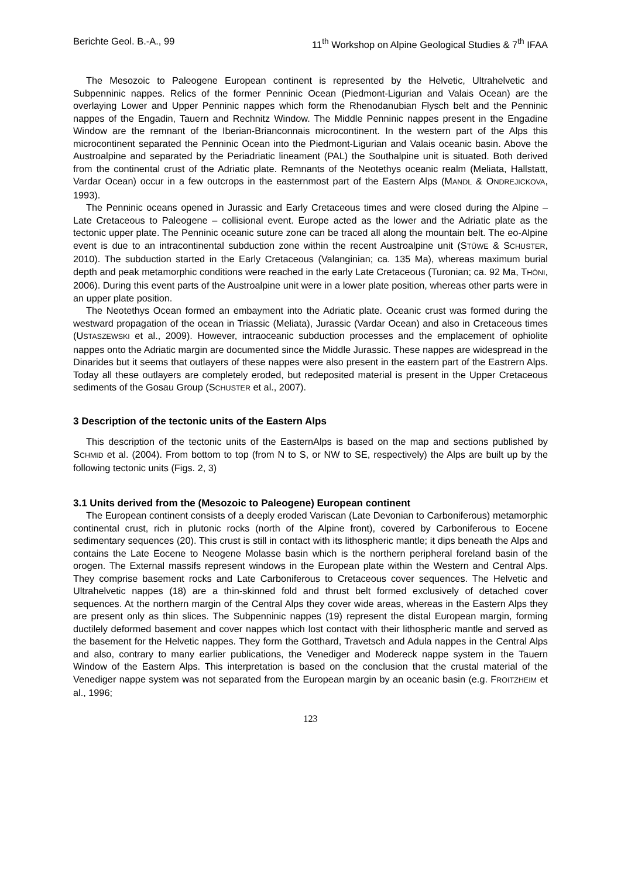Berichte Geol. B.-A., 99 11<sup>th</sup> Workshop on Alpine Geological Studies & 7<sup>th</sup> IFAA
The Mesozoic to Paleogene European continent is represented by the Helvetic, Ultrahelvetic and Subpenninic nappes. Relics of the former Penninic Ocean (Piedmont-Ligurian and Valais Ocean) are the overlaying Lower and Upper Penninic nappes which form the Rhenodanubian Flysch belt and the Penninic nappes of the Engadin, Tauern and Rechnitz Window. The Middle Penninic nappes present in the Engadine Window are the remnant of the Iberian-Brianconnais microcontinent. In the western part of the Alps this microcontinent separated the Penninic Ocean into the Piedmont-Ligurian and Valais oceanic basin. Above the Austroalpine and separated by the Periadriatic lineament (PAL) the Southalpine unit is situated. Both derived from the continental crust of the Adriatic plate. Remnants of the Neotethys oceanic realm (Meliata, Hallstatt, Vardar Ocean) occur in a few outcrops in the easternmost part of the Eastern Alps (MANDL & ONDREJICKOVA, 1993).
The Penninic oceans opened in Jurassic and Early Cretaceous times and were closed during the Alpine – Late Cretaceous to Paleogene – collisional event. Europe acted as the lower and the Adriatic plate as the tectonic upper plate. The Penninic oceanic suture zone can be traced all along the mountain belt. The eo-Alpine event is due to an intracontinental subduction zone within the recent Austroalpine unit (STÜWE & SCHUSTER, 2010). The subduction started in the Early Cretaceous (Valanginian; ca. 135 Ma), whereas maximum burial depth and peak metamorphic conditions were reached in the early Late Cretaceous (Turonian; ca. 92 Ma, THÖNI, 2006). During this event parts of the Austroalpine unit were in a lower plate position, whereas other parts were in an upper plate position.
The Neotethys Ocean formed an embayment into the Adriatic plate. Oceanic crust was formed during the westward propagation of the ocean in Triassic (Meliata), Jurassic (Vardar Ocean) and also in Cretaceous times (USTASZEWSKI et al., 2009). However, intraoceanic subduction processes and the emplacement of ophiolite nappes onto the Adriatic margin are documented since the Middle Jurassic. These nappes are widespread in the Dinarides but it seems that outlayers of these nappes were also present in the eastern part of the Eastrern Alps. Today all these outlayers are completely eroded, but redeposited material is present in the Upper Cretaceous sediments of the Gosau Group (SCHUSTER et al., 2007).
3 Description of the tectonic units of the Eastern Alps
This description of the tectonic units of the EasternAlps is based on the map and sections published by SCHMID et al. (2004). From bottom to top (from N to S, or NW to SE, respectively) the Alps are built up by the following tectonic units (Figs. 2, 3)
3.1 Units derived from the (Mesozoic to Paleogene) European continent
The European continent consists of a deeply eroded Variscan (Late Devonian to Carboniferous) metamorphic continental crust, rich in plutonic rocks (north of the Alpine front), covered by Carboniferous to Eocene sedimentary sequences (20). This crust is still in contact with its lithospheric mantle; it dips beneath the Alps and contains the Late Eocene to Neogene Molasse basin which is the northern peripheral foreland basin of the orogen. The External massifs represent windows in the European plate within the Western and Central Alps. They comprise basement rocks and Late Carboniferous to Cretaceous cover sequences. The Helvetic and Ultrahelvetic nappes (18) are a thin-skinned fold and thrust belt formed exclusively of detached cover sequences. At the northern margin of the Central Alps they cover wide areas, whereas in the Eastern Alps they are present only as thin slices. The Subpenninic nappes (19) represent the distal European margin, forming ductilely deformed basement and cover nappes which lost contact with their lithospheric mantle and served as the basement for the Helvetic nappes. They form the Gotthard, Travetsch and Adula nappes in the Central Alps and also, contrary to many earlier publications, the Venediger and Modereck nappe system in the Tauern Window of the Eastern Alps. This interpretation is based on the conclusion that the crustal material of the Venediger nappe system was not separated from the European margin by an oceanic basin (e.g. FROITZHEIM et al., 1996;
123